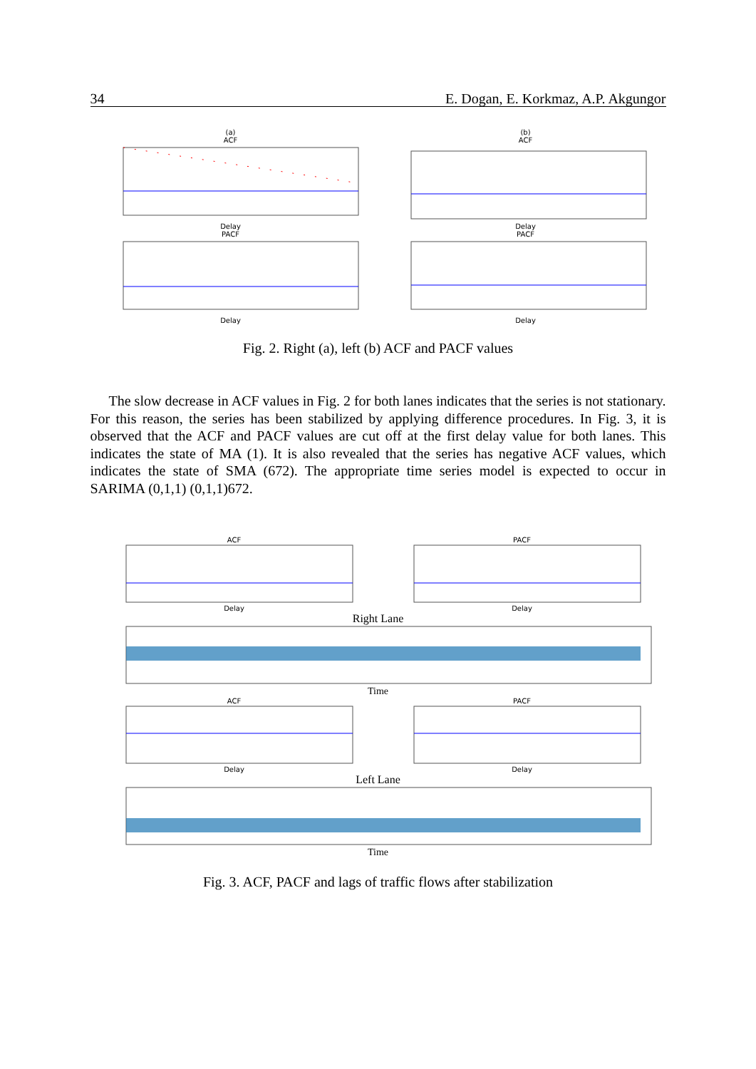34 E. Dogan, E. Korkmaz, A.P. Akgungor
(a)
ACF
Delay
PACF
Delay
(b)
ACF
Delay
PACF
Delay
Fig. 2. Right (a), left (b) ACF and PACF values
The slow decrease in ACF values in Fig. 2 for both lanes indicates that the series is not stationary. For this reason, the series has been stabilized by applying difference procedures. In Fig. 3, it is observed that the ACF and PACF values are cut off at the first delay value for both lanes. This indicates the state of MA (1). It is also revealed that the series has negative ACF values, which indicates the state of SMA (672). The appropriate time series model is expected to occur in SARIMA (0,1,1) (0,1,1)672.
ACF
Delay
PACF
Delay
Right Lane
Time
ACF
Delay
PACF
Delay
Left Lane
Time
Fig. 3. ACF, PACF and lags of traffic flows after stabilization